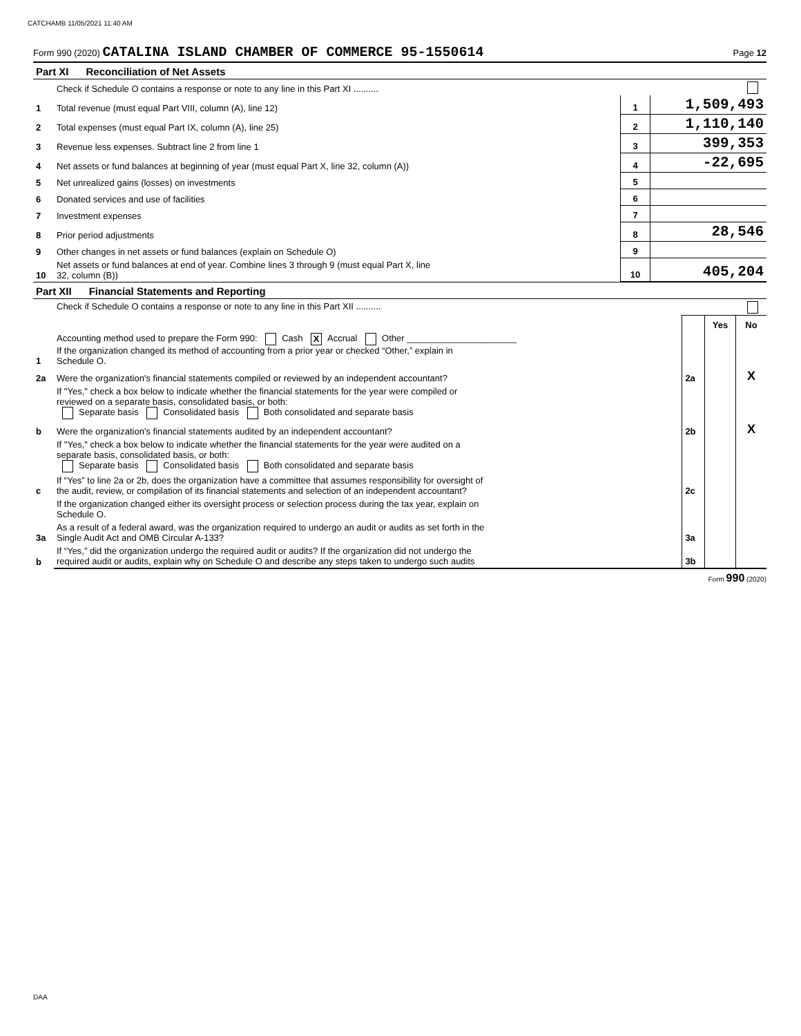CATCHAMB 11/05/2021 11:40 AM
Form 990 (2020) CATALINA ISLAND CHAMBER OF COMMERCE 95-1550614 Page 12
| Part XI Reconciliation of Net Assets | | | |
| | Check if Schedule O contains a response or note to any line in this Part XI .......... | | |
| 1 | Total revenue (must equal Part VIII, column (A), line 12) | 1 | 1,509,493 |
| 2 | Total expenses (must equal Part IX, column (A), line 25) | 2 | 1,110,140 |
| 3 | Revenue less expenses. Subtract line 2 from line 1 | 3 | 399,353 |
| 4 | Net assets or fund balances at beginning of year (must equal Part X, line 32, column (A)) | 4 | -22,695 |
| 5 | Net unrealized gains (losses) on investments | 5 | |
| 6 | Donated services and use of facilities | 6 | |
| 7 | Investment expenses | 7 | |
| 8 | Prior period adjustments | 8 | 28,546 |
| 9 | Other changes in net assets or fund balances (explain on Schedule O) | 9 | |
| 10 | Net assets or fund balances at end of year. Combine lines 3 through 9 (must equal Part X, line 32, column (B)) | 10 | 405,204 |
| Part XII Financial Statements and Reporting | | | | |
| | Check if Schedule O contains a response or note to any line in this Part XII .......... | | | |
| | | | Yes | No |
| 1 | Accounting method used to prepare the Form 990: Cash X Accrual Other ______________________ If the organization changed its method of accounting from a prior year or checked “Other,” explain in Schedule O. | | | |
| 2a | Were the organization's financial statements compiled or reviewed by an independent accountant? | 2a | | X |
| | If "Yes," check a box below to indicate whether the financial statements for the year were compiled or reviewed on a separate basis, consolidated basis, or both: Separate basis Consolidated basis Both consolidated and separate basis | | | |
| b | Were the organization's financial statements audited by an independent accountant? | 2b | | X |
| | If "Yes," check a box below to indicate whether the financial statements for the year were audited on a separate basis, consolidated basis, or both: Separate basis Consolidated basis Both consolidated and separate basis | | | |
| c | If “Yes” to line 2a or 2b, does the organization have a committee that assumes responsibility for oversight of the audit, review, or compilation of its financial statements and selection of an independent accountant? | 2c | | |
| | If the organization changed either its oversight process or selection process during the tax year, explain on Schedule O. | | | |
| 3a | As a result of a federal award, was the organization required to undergo an audit or audits as set forth in the Single Audit Act and OMB Circular A-133? | 3a | | |
| b | If “Yes,” did the organization undergo the required audit or audits? If the organization did not undergo the required audit or audits, explain why on Schedule O and describe any steps taken to undergo such audits | 3b | | |
Form 990 (2020)
DAA